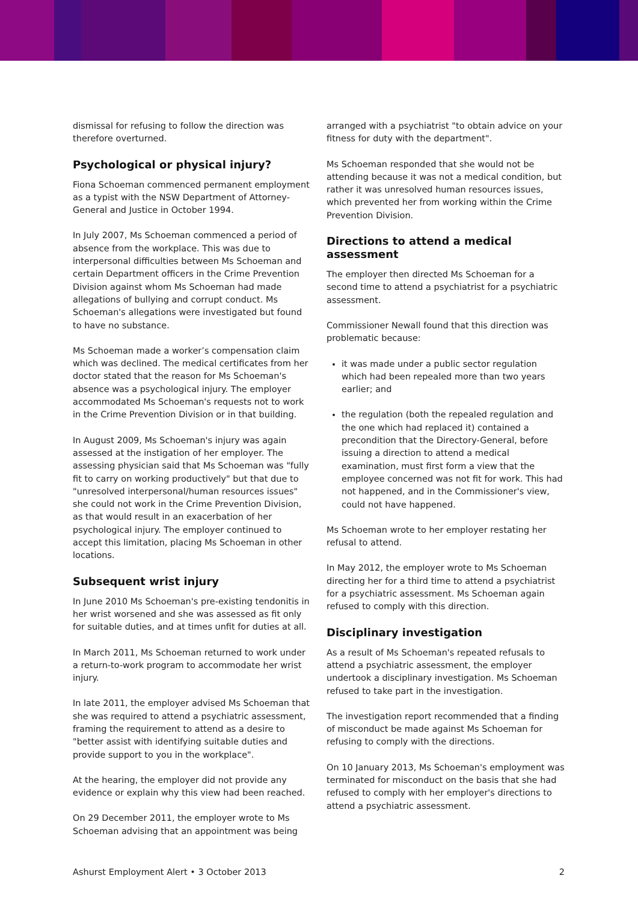dismissal for refusing to follow the direction was therefore overturned.
Psychological or physical injury?
Fiona Schoeman commenced permanent employment as a typist with the NSW Department of Attorney-General and Justice in October 1994.
In July 2007, Ms Schoeman commenced a period of absence from the workplace. This was due to interpersonal difficulties between Ms Schoeman and certain Department officers in the Crime Prevention Division against whom Ms Schoeman had made allegations of bullying and corrupt conduct. Ms Schoeman's allegations were investigated but found to have no substance.
Ms Schoeman made a worker’s compensation claim which was declined. The medical certificates from her doctor stated that the reason for Ms Schoeman's absence was a psychological injury. The employer accommodated Ms Schoeman's requests not to work in the Crime Prevention Division or in that building.
In August 2009, Ms Schoeman's injury was again assessed at the instigation of her employer. The assessing physician said that Ms Schoeman was "fully fit to carry on working productively" but that due to "unresolved interpersonal/human resources issues" she could not work in the Crime Prevention Division, as that would result in an exacerbation of her psychological injury. The employer continued to accept this limitation, placing Ms Schoeman in other locations.
Subsequent wrist injury
In June 2010 Ms Schoeman's pre-existing tendonitis in her wrist worsened and she was assessed as fit only for suitable duties, and at times unfit for duties at all.
In March 2011, Ms Schoeman returned to work under a return-to-work program to accommodate her wrist injury.
In late 2011, the employer advised Ms Schoeman that she was required to attend a psychiatric assessment, framing the requirement to attend as a desire to "better assist with identifying suitable duties and provide support to you in the workplace".
At the hearing, the employer did not provide any evidence or explain why this view had been reached.
On 29 December 2011, the employer wrote to Ms Schoeman advising that an appointment was being
arranged with a psychiatrist "to obtain advice on your fitness for duty with the department".
Ms Schoeman responded that she would not be attending because it was not a medical condition, but rather it was unresolved human resources issues, which prevented her from working within the Crime Prevention Division.
Directions to attend a medical assessment
The employer then directed Ms Schoeman for a second time to attend a psychiatrist for a psychiatric assessment.
Commissioner Newall found that this direction was problematic because:
it was made under a public sector regulation which had been repealed more than two years earlier; and
the regulation (both the repealed regulation and the one which had replaced it) contained a precondition that the Directory-General, before issuing a direction to attend a medical examination, must first form a view that the employee concerned was not fit for work. This had not happened, and in the Commissioner's view, could not have happened.
Ms Schoeman wrote to her employer restating her refusal to attend.
In May 2012, the employer wrote to Ms Schoeman directing her for a third time to attend a psychiatrist for a psychiatric assessment. Ms Schoeman again refused to comply with this direction.
Disciplinary investigation
As a result of Ms Schoeman's repeated refusals to attend a psychiatric assessment, the employer undertook a disciplinary investigation. Ms Schoeman refused to take part in the investigation.
The investigation report recommended that a finding of misconduct be made against Ms Schoeman for refusing to comply with the directions.
On 10 January 2013, Ms Schoeman's employment was terminated for misconduct on the basis that she had refused to comply with her employer's directions to attend a psychiatric assessment.
Ashurst Employment Alert • 3 October 2013 2